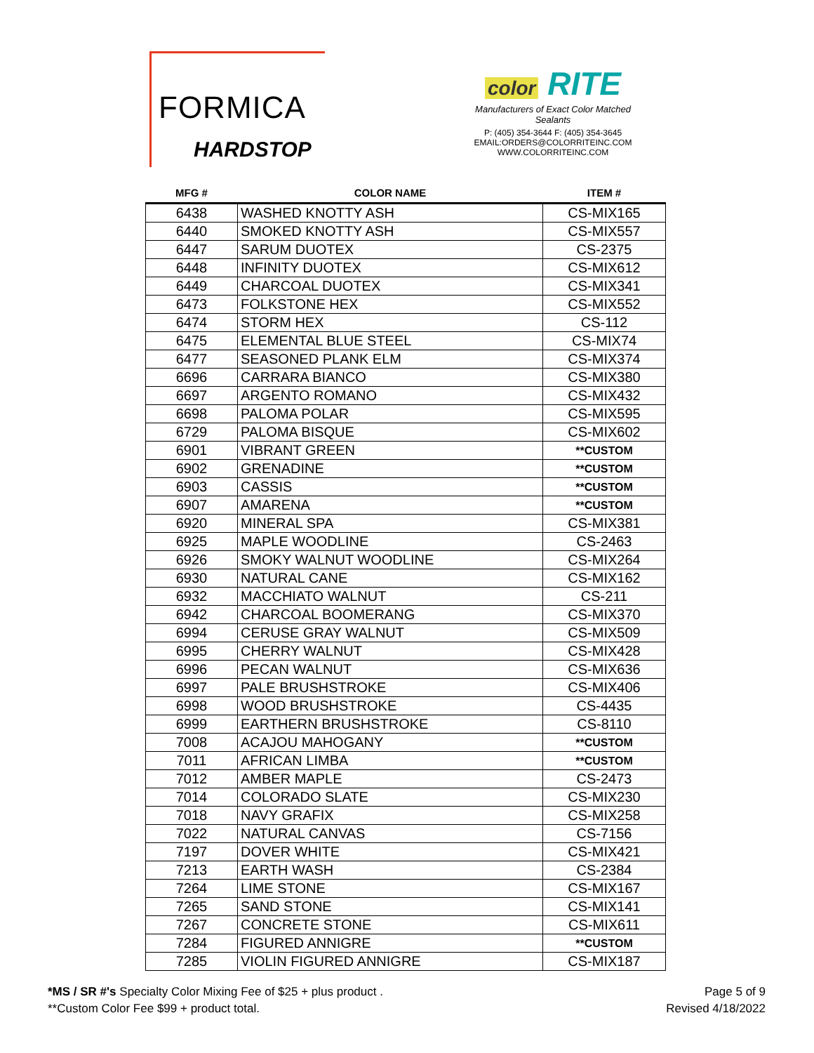FORMICA
HARDSTOP
color RITE
Manufacturers of Exact Color Matched Sealants
P: (405) 354-3644 F: (405) 354-3645
EMAIL:ORDERS@COLORRITEINC.COM
WWW.COLORRITEINC.COM
| MFG # | COLOR NAME | ITEM # |
| --- | --- | --- |
| 6438 | WASHED KNOTTY ASH | CS-MIX165 |
| 6440 | SMOKED KNOTTY ASH | CS-MIX557 |
| 6447 | SARUM DUOTEX | CS-2375 |
| 6448 | INFINITY DUOTEX | CS-MIX612 |
| 6449 | CHARCOAL DUOTEX | CS-MIX341 |
| 6473 | FOLKSTONE HEX | CS-MIX552 |
| 6474 | STORM HEX | CS-112 |
| 6475 | ELEMENTAL BLUE STEEL | CS-MIX74 |
| 6477 | SEASONED PLANK ELM | CS-MIX374 |
| 6696 | CARRARA BIANCO | CS-MIX380 |
| 6697 | ARGENTO ROMANO | CS-MIX432 |
| 6698 | PALOMA POLAR | CS-MIX595 |
| 6729 | PALOMA BISQUE | CS-MIX602 |
| 6901 | VIBRANT GREEN | **CUSTOM |
| 6902 | GRENADINE | **CUSTOM |
| 6903 | CASSIS | **CUSTOM |
| 6907 | AMARENA | **CUSTOM |
| 6920 | MINERAL SPA | CS-MIX381 |
| 6925 | MAPLE WOODLINE | CS-2463 |
| 6926 | SMOKY WALNUT WOODLINE | CS-MIX264 |
| 6930 | NATURAL CANE | CS-MIX162 |
| 6932 | MACCHIATO WALNUT | CS-211 |
| 6942 | CHARCOAL BOOMERANG | CS-MIX370 |
| 6994 | CERUSE GRAY WALNUT | CS-MIX509 |
| 6995 | CHERRY WALNUT | CS-MIX428 |
| 6996 | PECAN WALNUT | CS-MIX636 |
| 6997 | PALE BRUSHSTROKE | CS-MIX406 |
| 6998 | WOOD BRUSHSTROKE | CS-4435 |
| 6999 | EARTHERN BRUSHSTROKE | CS-8110 |
| 7008 | ACAJOU MAHOGANY | **CUSTOM |
| 7011 | AFRICAN LIMBA | **CUSTOM |
| 7012 | AMBER MAPLE | CS-2473 |
| 7014 | COLORADO SLATE | CS-MIX230 |
| 7018 | NAVY GRAFIX | CS-MIX258 |
| 7022 | NATURAL CANVAS | CS-7156 |
| 7197 | DOVER WHITE | CS-MIX421 |
| 7213 | EARTH WASH | CS-2384 |
| 7264 | LIME STONE | CS-MIX167 |
| 7265 | SAND STONE | CS-MIX141 |
| 7267 | CONCRETE STONE | CS-MIX611 |
| 7284 | FIGURED ANNIGRE | **CUSTOM |
| 7285 | VIOLIN FIGURED ANNIGRE | CS-MIX187 |
*MS / SR #'s Specialty Color Mixing Fee of $25 + plus product .
**Custom Color Fee $99 + product total.
Page 5 of 9
Revised 4/18/2022